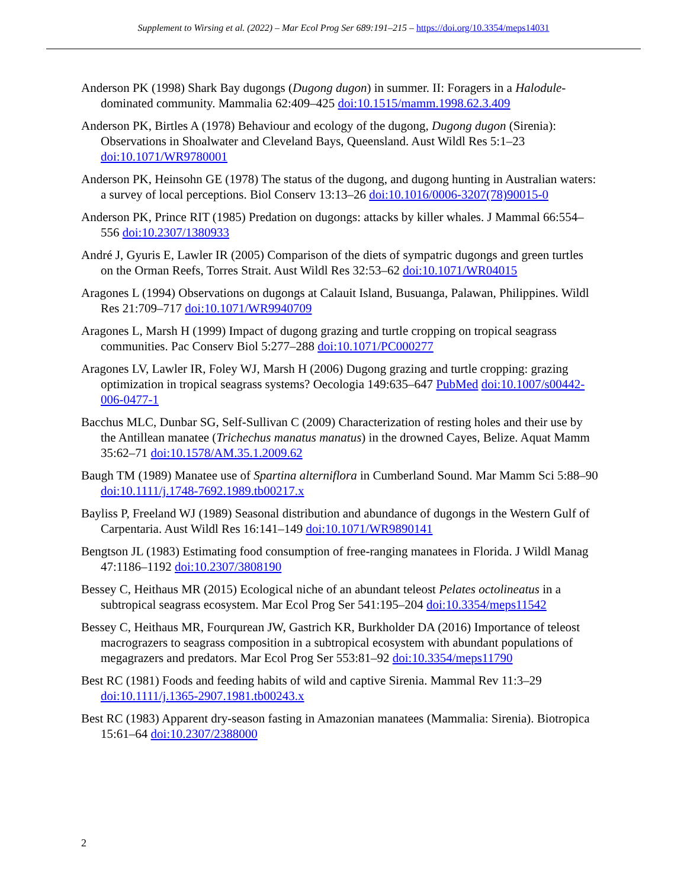Supplement to Wirsing et al. (2022) – Mar Ecol Prog Ser 689:191–215 – https://doi.org/10.3354/meps14031
Anderson PK (1998) Shark Bay dugongs (Dugong dugon) in summer. II: Foragers in a Halodule-dominated community. Mammalia 62:409–425 doi:10.1515/mamm.1998.62.3.409
Anderson PK, Birtles A (1978) Behaviour and ecology of the dugong, Dugong dugon (Sirenia): Observations in Shoalwater and Cleveland Bays, Queensland. Aust Wildl Res 5:1–23 doi:10.1071/WR9780001
Anderson PK, Heinsohn GE (1978) The status of the dugong, and dugong hunting in Australian waters: a survey of local perceptions. Biol Conserv 13:13–26 doi:10.1016/0006-3207(78)90015-0
Anderson PK, Prince RIT (1985) Predation on dugongs: attacks by killer whales. J Mammal 66:554–556 doi:10.2307/1380933
André J, Gyuris E, Lawler IR (2005) Comparison of the diets of sympatric dugongs and green turtles on the Orman Reefs, Torres Strait. Aust Wildl Res 32:53–62 doi:10.1071/WR04015
Aragones L (1994) Observations on dugongs at Calauit Island, Busuanga, Palawan, Philippines. Wildl Res 21:709–717 doi:10.1071/WR9940709
Aragones L, Marsh H (1999) Impact of dugong grazing and turtle cropping on tropical seagrass communities. Pac Conserv Biol 5:277–288 doi:10.1071/PC000277
Aragones LV, Lawler IR, Foley WJ, Marsh H (2006) Dugong grazing and turtle cropping: grazing optimization in tropical seagrass systems? Oecologia 149:635–647 PubMed doi:10.1007/s00442-006-0477-1
Bacchus MLC, Dunbar SG, Self-Sullivan C (2009) Characterization of resting holes and their use by the Antillean manatee (Trichechus manatus manatus) in the drowned Cayes, Belize. Aquat Mamm 35:62–71 doi:10.1578/AM.35.1.2009.62
Baugh TM (1989) Manatee use of Spartina alterniflora in Cumberland Sound. Mar Mamm Sci 5:88–90 doi:10.1111/j.1748-7692.1989.tb00217.x
Bayliss P, Freeland WJ (1989) Seasonal distribution and abundance of dugongs in the Western Gulf of Carpentaria. Aust Wildl Res 16:141–149 doi:10.1071/WR9890141
Bengtson JL (1983) Estimating food consumption of free-ranging manatees in Florida. J Wildl Manag 47:1186–1192 doi:10.2307/3808190
Bessey C, Heithaus MR (2015) Ecological niche of an abundant teleost Pelates octolineatus in a subtropical seagrass ecosystem. Mar Ecol Prog Ser 541:195–204 doi:10.3354/meps11542
Bessey C, Heithaus MR, Fourqurean JW, Gastrich KR, Burkholder DA (2016) Importance of teleost macrograzers to seagrass composition in a subtropical ecosystem with abundant populations of megagrazers and predators. Mar Ecol Prog Ser 553:81–92 doi:10.3354/meps11790
Best RC (1981) Foods and feeding habits of wild and captive Sirenia. Mammal Rev 11:3–29 doi:10.1111/j.1365-2907.1981.tb00243.x
Best RC (1983) Apparent dry-season fasting in Amazonian manatees (Mammalia: Sirenia). Biotropica 15:61–64 doi:10.2307/2388000
2